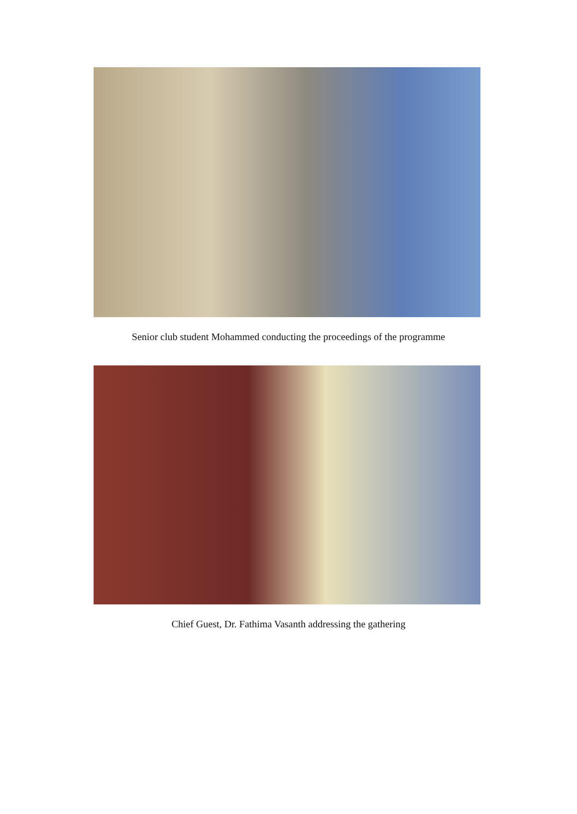Senior club student Mohammed conducting the proceedings of the programme
Chief Guest, Dr. Fathima Vasanth addressing the gathering